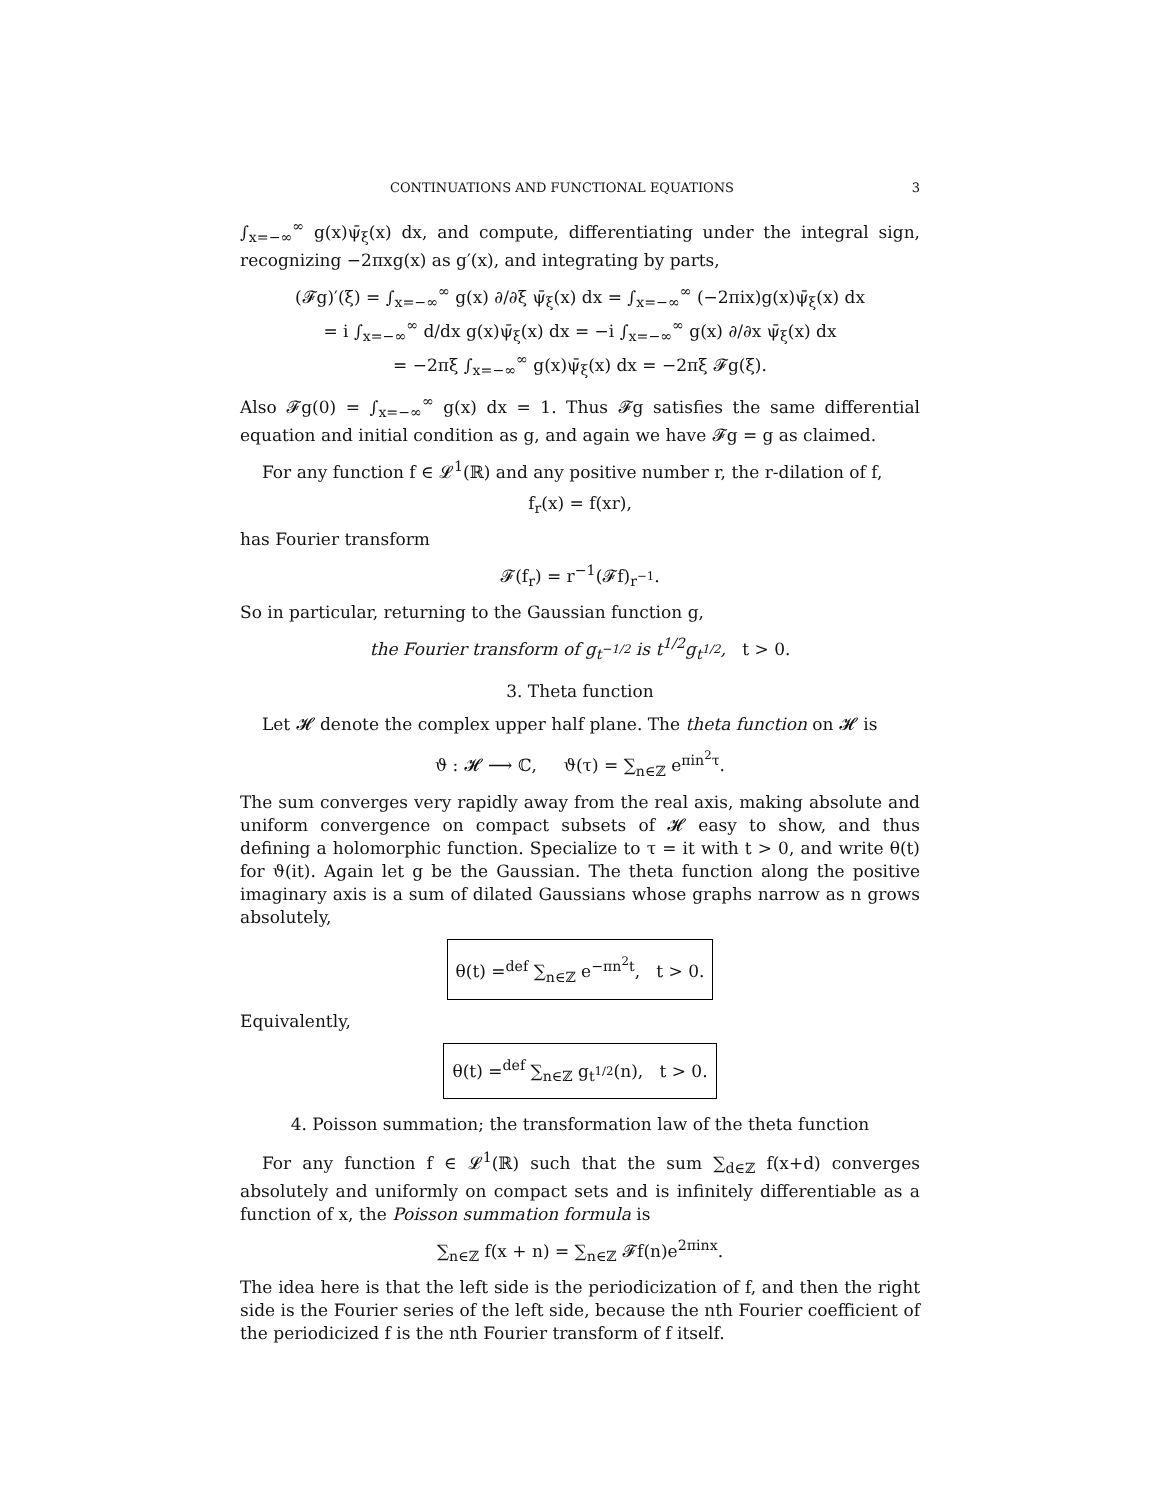CONTINUATIONS AND FUNCTIONAL EQUATIONS 3
∫<sub>x=−∞</sub><sup>∞</sup> g(x)ψ̄<sub>ξ</sub>(x) dx, and compute, differentiating under the integral sign, recognizing −2πxg(x) as g′(x), and integrating by parts,
(𝓕g)′(ξ) = ∫<sub>x=−∞</sub><sup>∞</sup> g(x) ∂/∂ξ ψ̄<sub>ξ</sub>(x) dx = ∫<sub>x=−∞</sub><sup>∞</sup> (−2πix)g(x)ψ̄<sub>ξ</sub>(x) dx
= i ∫<sub>x=−∞</sub><sup>∞</sup> d/dx g(x)ψ̄<sub>ξ</sub>(x) dx = −i ∫<sub>x=−∞</sub><sup>∞</sup> g(x) ∂/∂x ψ̄<sub>ξ</sub>(x) dx
= −2πξ ∫<sub>x=−∞</sub><sup>∞</sup> g(x)ψ̄<sub>ξ</sub>(x) dx = −2πξ 𝓕g(ξ).
Also 𝓕g(0) = ∫<sub>x=−∞</sub><sup>∞</sup> g(x) dx = 1. Thus 𝓕g satisfies the same differential equation and initial condition as g, and again we have 𝓕g = g as claimed.
For any function f ∈ 𝓛<sup>1</sup>(ℝ) and any positive number r, the r-dilation of f,
f<sub>r</sub>(x) = f(xr),
has Fourier transform
𝓕(f<sub>r</sub>) = r<sup>−1</sup>(𝓕f)<sub>r<sup>−1</sup></sub>.
So in particular, returning to the Gaussian function g,
the Fourier transform of g<sub>t<sup>−1/2</sup></sub> is t<sup>1/2</sup>g<sub>t<sup>1/2</sup></sub>, t > 0.
3. Theta function
Let 𝓗 denote the complex upper half plane. The theta function on 𝓗 is
ϑ : 𝓗 ⟶ ℂ, ϑ(τ) = ∑<sub>n∈ℤ</sub> e<sup>πin<sup>2</sup>τ</sup>.
The sum converges very rapidly away from the real axis, making absolute and uniform convergence on compact subsets of 𝓗 easy to show, and thus defining a holomorphic function. Specialize to τ = it with t > 0, and write θ(t) for ϑ(it). Again let g be the Gaussian. The theta function along the positive imaginary axis is a sum of dilated Gaussians whose graphs narrow as n grows absolutely,
θ(t) =<sup>def</sup> ∑<sub>n∈ℤ</sub> e<sup>−πn<sup>2</sup>t</sup>, t > 0.
Equivalently,
θ(t) =<sup>def</sup> ∑<sub>n∈ℤ</sub> g<sub>t<sup>1/2</sup></sub>(n), t > 0.
4. Poisson summation; the transformation law of the theta function
For any function f ∈ 𝓛<sup>1</sup>(ℝ) such that the sum ∑<sub>d∈ℤ</sub> f(x+d) converges absolutely and uniformly on compact sets and is infinitely differentiable as a function of x, the Poisson summation formula is
∑<sub>n∈ℤ</sub> f(x + n) = ∑<sub>n∈ℤ</sub> 𝓕f(n)e<sup>2πinx</sup>.
The idea here is that the left side is the periodicization of f, and then the right side is the Fourier series of the left side, because the nth Fourier coefficient of the periodicized f is the nth Fourier transform of f itself.